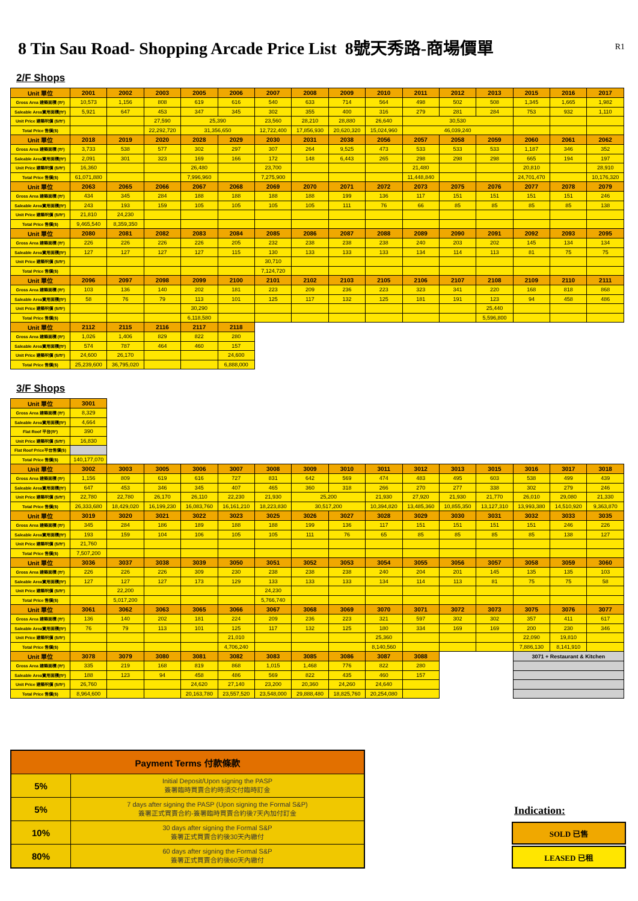8 Tin Sau Road- Shopping Arcade Price List 8號天秀路-商場價單
R1
2/F Shops
| Unit 單位 | 2001 | 2002 | 2003 | 2005 | 2006 | 2007 | 2008 | 2009 | 2010 | 2011 | 2012 | 2013 | 2015 | 2016 | 2017 |
| --- | --- | --- | --- | --- | --- | --- | --- | --- | --- | --- | --- | --- | --- | --- | --- |
| Gross Area 建築面積 (ft²) | 10,573 | 1,156 | 808 | 619 | 616 | 540 | 633 | 714 | 564 | 498 | 502 | 508 | 1,345 | 1,665 | 1,982 |
| Saleable Area實用面積(ft²) | 5,921 | 647 | 453 | 347 | 345 | 302 | 355 | 400 | 316 | 279 | 281 | 284 | 753 | 932 | 1,110 |
| Unit Price 建築呎價 ($/ft²) | | | 27,590 | 25,390 | | 23,560 | 28,210 | 28,880 | 26,640 | 30,530 | | | | | |
| Total Price 售價($) | | | 22,292,720 | 31,356,650 | | 12,722,400 | 17,856,930 | 20,620,320 | 15,024,960 | 46,039,240 | | | | | |
| Unit 單位 | 2018 | 2019 | 2020 | 2028 | 2029 | 2030 | 2031 | 2038 | 2056 | 2057 | 2058 | 2059 | 2060 | 2061 | 2062 |
| Gross Area 建築面積 (ft²) | 3,733 | 538 | 577 | 302 | 297 | 307 | 264 | 9,525 | 473 | 533 | 533 | 533 | 1,187 | 346 | 352 |
| Saleable Area實用面積(ft²) | 2,091 | 301 | 323 | 169 | 166 | 172 | 148 | 6,443 | 265 | 298 | 298 | 298 | 665 | 194 | 197 |
| Unit Price 建築呎價 ($/ft²) | 16,360 | | | 26,480 | | 23,700 | | | | 21,480 | | | 20,810 | | 28,910 |
| Total Price 售價($) | 61,071,880 | | | 7,996,960 | | 7,275,900 | | | | 11,448,840 | | | 24,701,470 | | 10,176,320 |
| Unit 單位 | 2063 | 2065 | 2066 | 2067 | 2068 | 2069 | 2070 | 2071 | 2072 | 2073 | 2075 | 2076 | 2077 | 2078 | 2079 |
| Gross Area 建築面積 (ft²) | 434 | 345 | 284 | 188 | 188 | 188 | 188 | 199 | 136 | 117 | 151 | 151 | 151 | 151 | 246 |
| Saleable Area實用面積(ft²) | 243 | 193 | 159 | 105 | 105 | 105 | 105 | 111 | 76 | 66 | 85 | 85 | 85 | 85 | 138 |
| Unit Price 建築呎價 ($/ft²) | 21,810 | 24,230 | | | | | | | | | | | | | |
| Total Price 售價($) | 9,465,540 | 8,359,350 | | | | | | | | | | | | | |
| Unit 單位 | 2080 | 2081 | 2082 | 2083 | 2084 | 2085 | 2086 | 2087 | 2088 | 2089 | 2090 | 2091 | 2092 | 2093 | 2095 |
| Gross Area 建築面積 (ft²) | 226 | 226 | 226 | 226 | 205 | 232 | 238 | 238 | 238 | 240 | 203 | 202 | 145 | 134 | 134 |
| Saleable Area實用面積(ft²) | 127 | 127 | 127 | 127 | 115 | 130 | 133 | 133 | 133 | 134 | 114 | 113 | 81 | 75 | 75 |
| Unit Price 建築呎價 ($/ft²) | | | | | | 30,710 | | | | | | | | | |
| Total Price 售價($) | | | | | | 7,124,720 | | | | | | | | | |
| Unit 單位 | 2096 | 2097 | 2098 | 2099 | 2100 | 2101 | 2102 | 2103 | 2105 | 2106 | 2107 | 2108 | 2109 | 2110 | 2111 |
| Gross Area 建築面積 (ft²) | 103 | 136 | 140 | 202 | 181 | 223 | 209 | 236 | 223 | 323 | 341 | 220 | 168 | 818 | 868 |
| Saleable Area實用面積(ft²) | 58 | 76 | 79 | 113 | 101 | 125 | 117 | 132 | 125 | 181 | 191 | 123 | 94 | 458 | 486 |
| Unit Price 建築呎價 ($/ft²) | | | | 30,290 | | | | | | | | 25,440 | | | |
| Total Price 售價($) | | | | 6,118,580 | | | | | | | | 5,596,800 | | | |
| Unit 單位 | 2112 | 2115 | 2116 | 2117 | 2118 | | | | | | | | | | |
| Gross Area 建築面積 (ft²) | 1,026 | 1,406 | 829 | 822 | 280 | | | | | | | | | | |
| Saleable Area實用面積(ft²) | 574 | 787 | 464 | 460 | 157 | | | | | | | | | | |
| Unit Price 建築呎價 ($/ft²) | 24,600 | 26,170 | | | 24,600 | | | | | | | | | | |
| Total Price 售價($) | 25,239,600 | 36,795,020 | | | 6,888,000 | | | | | | | | | | |
3/F Shops
| Unit 單位 | 3001 | | | | | | | | | | | | | | |
| Gross Area 建築面積 (ft²) | 8,329 | | | | | | | | | | | | | | |
| Saleable Area實用面積(ft²) | 4,664 | | | | | | | | | | | | | | |
| Flat Roof 平台(ft²) | 390 | | | | | | | | | | | | | | |
| Unit Price 建築呎價 ($/ft²) | 16,830 | | | | | | | | | | | | | | |
| Flat Roof Price平台售價($) | | | | | | | | | | | | | | | |
| Total Price 售價($) | 140,177,070 | | | | | | | | | | | | | | |
| Unit 單位 | 3002 | 3003 | 3005 | 3006 | 3007 | 3008 | 3009 | 3010 | 3011 | 3012 | 3013 | 3015 | 3016 | 3017 | 3018 |
| Gross Area 建築面積 (ft²) | 1,156 | 809 | 619 | 616 | 727 | 831 | 642 | 569 | 474 | 483 | 495 | 603 | 538 | 499 | 439 |
| Saleable Area實用面積(ft²) | 647 | 453 | 346 | 345 | 407 | 465 | 360 | 318 | 266 | 270 | 277 | 338 | 302 | 279 | 246 |
| Unit Price 建築呎價 ($/ft²) | 22,780 | 22,780 | 26,170 | 26,110 | 22,230 | 21,930 | 25,200 | | 21,930 | 27,920 | 21,930 | 21,770 | 26,010 | 29,080 | 21,330 |
| Total Price 售價($) | 26,333,680 | 18,429,020 | 16,199,230 | 16,083,760 | 16,161,210 | 18,223,830 | 30,517,200 | | 10,394,820 | 13,485,360 | 10,855,350 | 13,127,310 | 13,993,380 | 14,510,920 | 9,363,870 |
| Unit 單位 | 3019 | 3020 | 3021 | 3022 | 3023 | 3025 | 3026 | 3027 | 3028 | 3029 | 3030 | 3031 | 3032 | 3033 | 3035 |
| Gross Area 建築面積 (ft²) | 345 | 284 | 186 | 189 | 188 | 188 | 199 | 136 | 117 | 151 | 151 | 151 | 151 | 246 | 226 |
| Saleable Area實用面積(ft²) | 193 | 159 | 104 | 106 | 105 | 105 | 111 | 76 | 65 | 85 | 85 | 85 | 85 | 138 | 127 |
| Unit Price 建築呎價 ($/ft²) | 21,760 | | | | | | | | | | | | | | |
| Total Price 售價($) | 7,507,200 | | | | | | | | | | | | | | |
| Unit 單位 | 3036 | 3037 | 3038 | 3039 | 3050 | 3051 | 3052 | 3053 | 3054 | 3055 | 3056 | 3057 | 3058 | 3059 | 3060 |
| Gross Area 建築面積 (ft²) | 226 | 226 | 226 | 309 | 230 | 238 | 238 | 238 | 240 | 204 | 201 | 145 | 135 | 135 | 103 |
| Saleable Area實用面積(ft²) | 127 | 127 | 127 | 173 | 129 | 133 | 133 | 133 | 134 | 114 | 113 | 81 | 75 | 75 | 58 |
| Unit Price 建築呎價 ($/ft²) | | 22,200 | | | | 24,230 | | | | | | | | | |
| Total Price 售價($) | | 5,017,200 | | | | 5,766,740 | | | | | | | | | |
| Unit 單位 | 3061 | 3062 | 3063 | 3065 | 3066 | 3067 | 3068 | 3069 | 3070 | 3071 | 3072 | 3073 | 3075 | 3076 | 3077 |
| Gross Area 建築面積 (ft²) | 136 | 140 | 202 | 181 | 224 | 209 | 236 | 223 | 321 | 597 | 302 | 302 | 357 | 411 | 617 |
| Saleable Area實用面積(ft²) | 76 | 79 | 113 | 101 | 125 | 117 | 132 | 125 | 180 | 334 | 169 | 169 | 200 | 230 | 346 |
| Unit Price 建築呎價 ($/ft²) | | | | | 21,010 | | | | 25,360 | | | | 22,090 | 19,810 | |
| Total Price 售價($) | | | | | 4,706,240 | | | | 8,140,560 | | | | 7,886,130 | 8,141,910 | |
| Unit 單位 | 3078 | 3079 | 3080 | 3081 | 3082 | 3083 | 3085 | 3086 | 3087 | 3088 | | | 3071 + Restaurant & Kitchen | | |
| Gross Area 建築面積 (ft²) | 335 | 219 | 168 | 819 | 868 | 1,015 | 1,468 | 776 | 822 | 280 | | | | | |
| Saleable Area實用面積(ft²) | 188 | 123 | 94 | 458 | 486 | 569 | 822 | 435 | 460 | 157 | | | | | |
| Unit Price 建築呎價 ($/ft²) | 26,760 | | | 24,620 | 27,140 | 23,200 | 20,360 | 24,260 | 24,640 | | | | | | |
| Total Price 售價($) | 8,964,600 | | | 20,163,780 | 23,557,520 | 23,548,000 | 29,888,480 | 18,825,760 | 20,254,080 | | | | | | |
| Payment Terms 付款條款 | |
| --- | --- |
| 5% | Initial Deposit/Upon signing the PASP 簽署臨時買賣合約時須交付臨時訂金 |
| 5% | 7 days after signing the PASP (Upon signing the Formal S&P) 簽署正式買賣合約-簽署臨時買賣合約後7天內加付訂金 |
| 10% | 30 days after signing the Formal S&P 簽署正式買賣合約後30天內繳付 |
| 80% | 60 days after signing the Formal S&P 簽署正式買賣合約後60天內繳付 |
Indication:
SOLD 已售
LEASED 已租